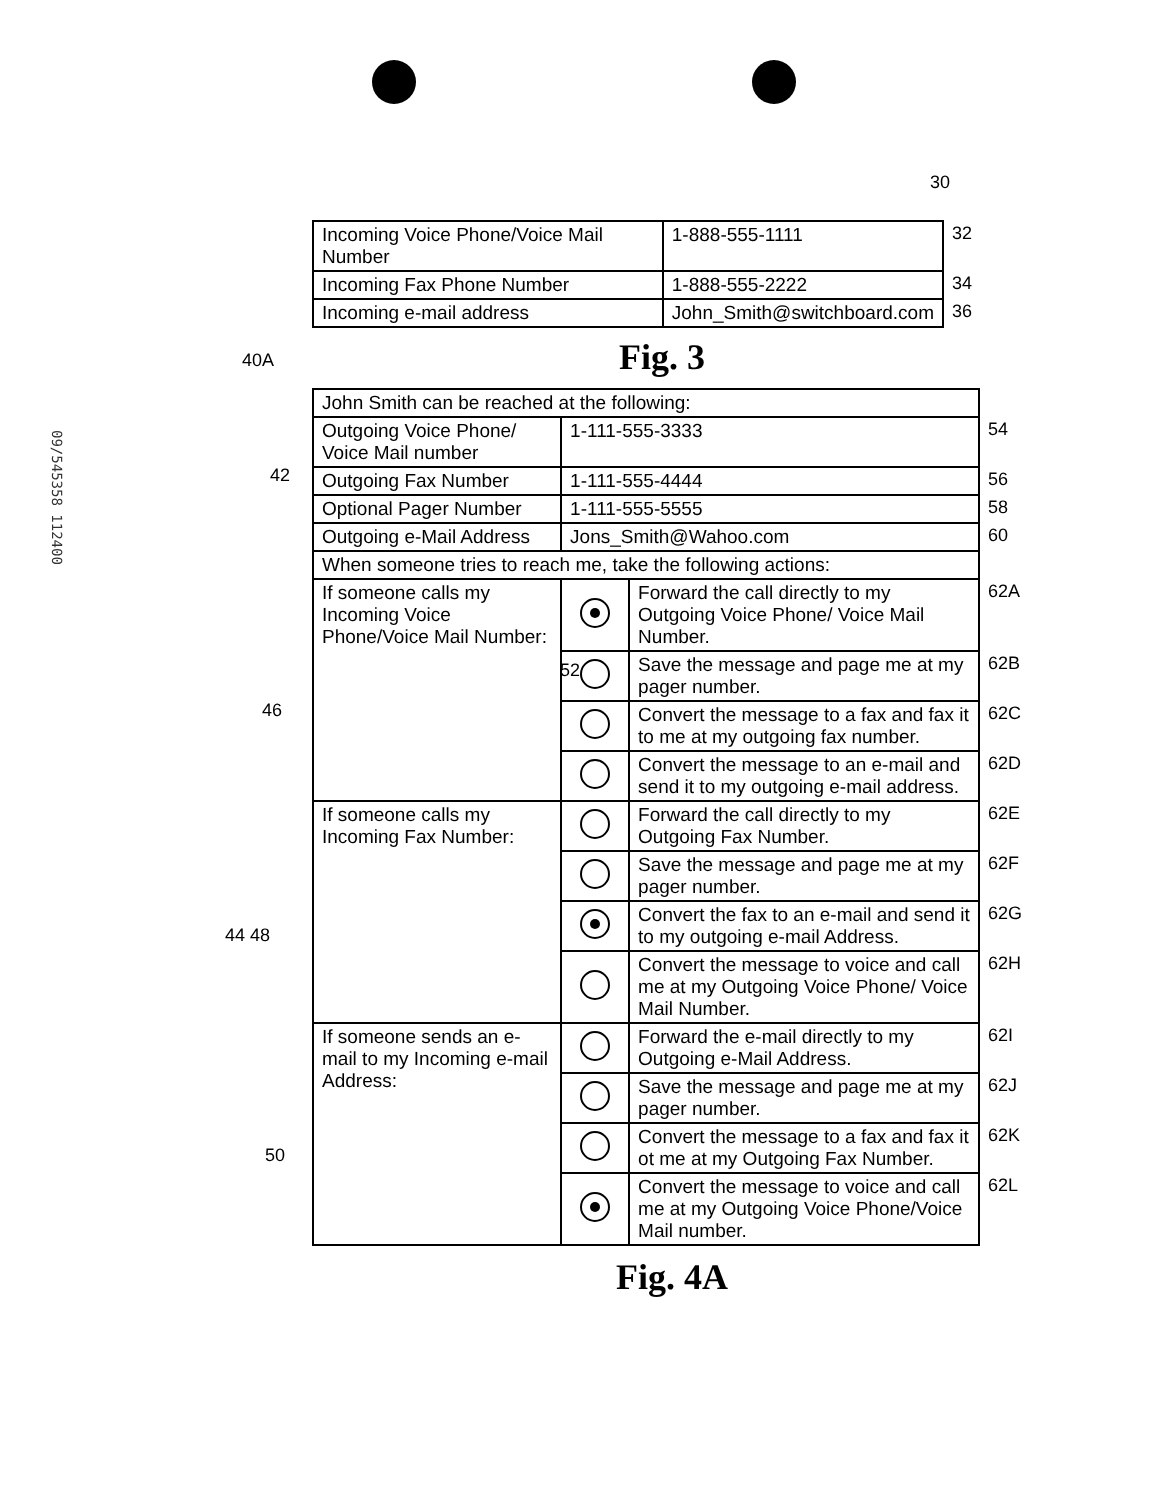09/545358 112400
30
| Incoming Voice Phone/Voice Mail Number | 1-888-555-1111 | 32 |
| Incoming Fax Phone Number | 1-888-555-2222 | 34 |
| Incoming e-mail address | John_Smith@switchboard.com | 36 |
Fig. 3
40A
42
46
44 48
50
52
| John Smith can be reached at the following: | | | |
| Outgoing Voice Phone/ Voice Mail number | 1-111-555-3333 | | 54 |
| Outgoing Fax Number | 1-111-555-4444 | | 56 |
| Optional Pager Number | 1-111-555-5555 | | 58 |
| Outgoing e-Mail Address | Jons_Smith@Wahoo.com | | 60 |
| When someone tries to reach me, take the following actions: | | | |
| If someone calls my Incoming Voice Phone/Voice Mail Number: | | Forward the call directly to my Outgoing Voice Phone/ Voice Mail Number. | 62A |
| | | Save the message and page me at my pager number. | 62B |
| | | Convert the message to a fax and fax it to me at my outgoing fax number. | 62C |
| | | Convert the message to an e-mail and send it to my outgoing e-mail address. | 62D |
| If someone calls my Incoming Fax Number: | | Forward the call directly to my Outgoing Fax Number. | 62E |
| | | Save the message and page me at my pager number. | 62F |
| | | Convert the fax to an e-mail and send it to my outgoing e-mail Address. | 62G |
| | | Convert the message to voice and call me at my Outgoing Voice Phone/ Voice Mail Number. | 62H |
| If someone sends an e-mail to my Incoming e-mail Address: | | Forward the e-mail directly to my Outgoing e-Mail Address. | 62I |
| | | Save the message and page me at my pager number. | 62J |
| | | Convert the message to a fax and fax it ot me at my Outgoing Fax Number. | 62K |
| | | Convert the message to voice and call me at my Outgoing Voice Phone/Voice Mail number. | 62L |
Fig. 4A